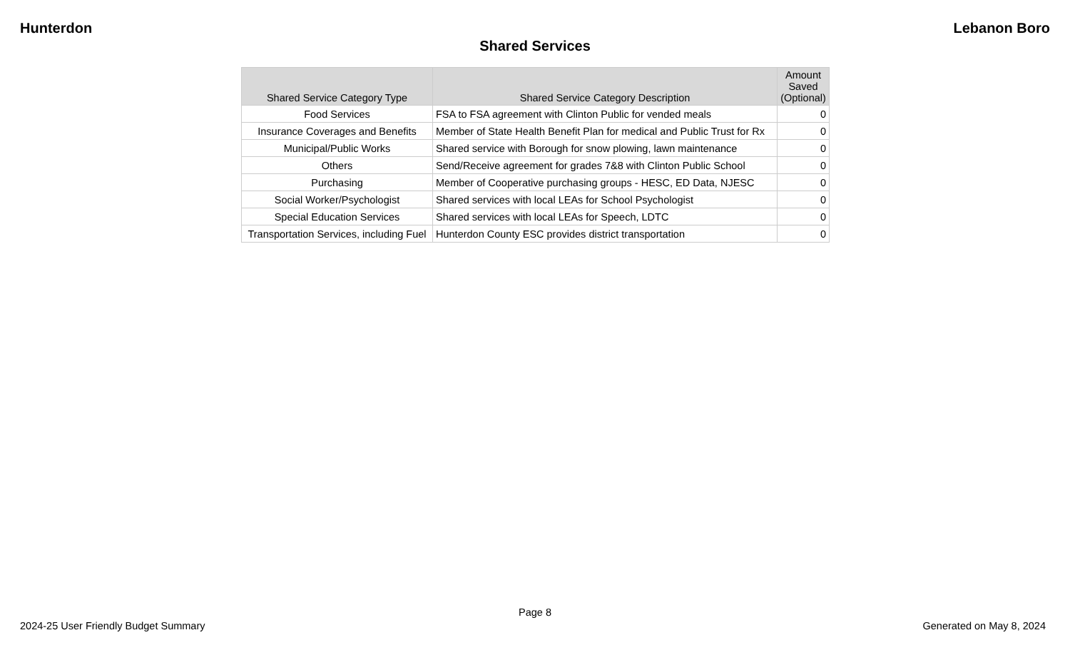Hunterdon Lebanon Boro
Shared Services
| Shared Service Category Type | Shared Service Category Description | Amount Saved (Optional) |
| --- | --- | --- |
| Food Services | FSA to FSA agreement with Clinton Public for vended meals | 0 |
| Insurance Coverages and Benefits | Member of State Health Benefit Plan for medical and Public Trust for Rx | 0 |
| Municipal/Public Works | Shared service with Borough for snow plowing, lawn maintenance | 0 |
| Others | Send/Receive agreement for grades 7&8 with Clinton Public School | 0 |
| Purchasing | Member of Cooperative purchasing groups - HESC, ED Data, NJESC | 0 |
| Social Worker/Psychologist | Shared services with local LEAs for School Psychologist | 0 |
| Special Education Services | Shared services with local LEAs for Speech, LDTC | 0 |
| Transportation Services, including Fuel | Hunterdon County ESC provides district transportation | 0 |
Page 8
2024-25 User Friendly Budget Summary Generated on May 8, 2024